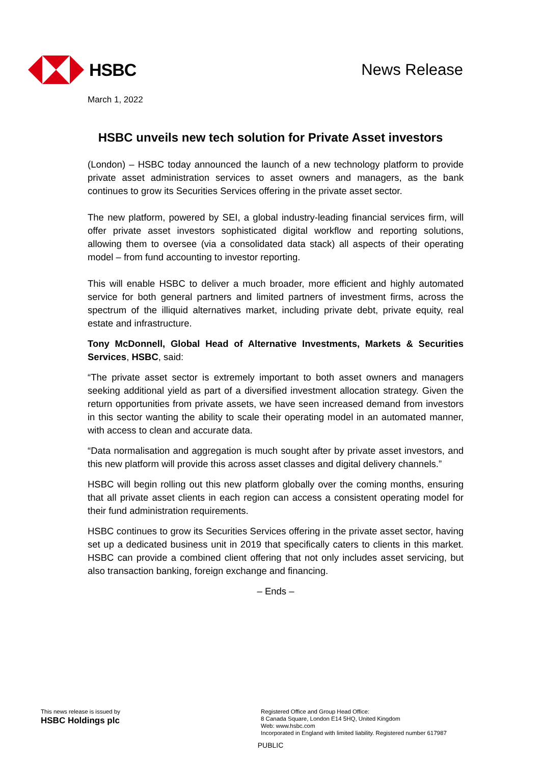HSBC News Release
March 1, 2022
HSBC unveils new tech solution for Private Asset investors
(London) – HSBC today announced the launch of a new technology platform to provide private asset administration services to asset owners and managers, as the bank continues to grow its Securities Services offering in the private asset sector.
The new platform, powered by SEI, a global industry-leading financial services firm, will offer private asset investors sophisticated digital workflow and reporting solutions, allowing them to oversee (via a consolidated data stack) all aspects of their operating model – from fund accounting to investor reporting.
This will enable HSBC to deliver a much broader, more efficient and highly automated service for both general partners and limited partners of investment firms, across the spectrum of the illiquid alternatives market, including private debt, private equity, real estate and infrastructure.
Tony McDonnell, Global Head of Alternative Investments, Markets & Securities Services, HSBC, said:
“The private asset sector is extremely important to both asset owners and managers seeking additional yield as part of a diversified investment allocation strategy. Given the return opportunities from private assets, we have seen increased demand from investors in this sector wanting the ability to scale their operating model in an automated manner, with access to clean and accurate data.
“Data normalisation and aggregation is much sought after by private asset investors, and this new platform will provide this across asset classes and digital delivery channels.”
HSBC will begin rolling out this new platform globally over the coming months, ensuring that all private asset clients in each region can access a consistent operating model for their fund administration requirements.
HSBC continues to grow its Securities Services offering in the private asset sector, having set up a dedicated business unit in 2019 that specifically caters to clients in this market. HSBC can provide a combined client offering that not only includes asset servicing, but also transaction banking, foreign exchange and financing.
– Ends –
This news release is issued by
HSBC Holdings plc
Registered Office and Group Head Office:
8 Canada Square, London E14 5HQ, United Kingdom
Web: www.hsbc.com
Incorporated in England with limited liability. Registered number 617987
PUBLIC